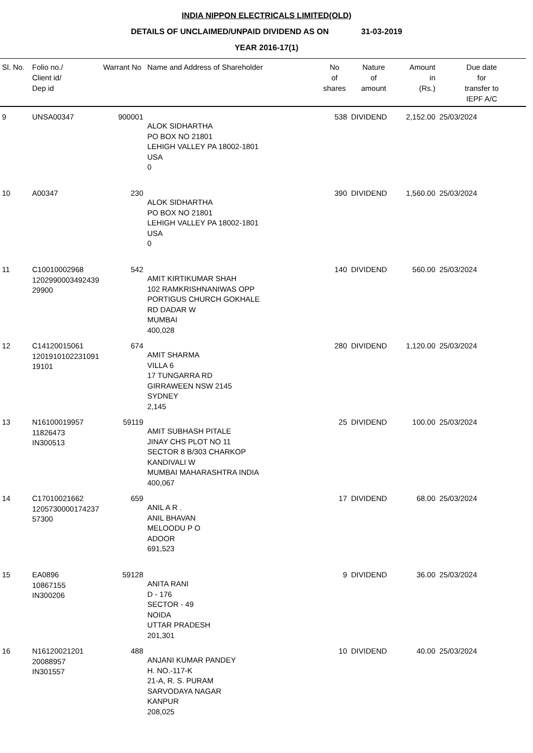INDIA NIPPON ELECTRICALS LIMITED(OLD)
DETAILS OF UNCLAIMED/UNPAID DIVIDEND AS ON 31-03-2019
YEAR 2016-17(1)
| Sl. No. | Folio no./ Client id/ Dep id | Warrant No | Name and Address of Shareholder | No of shares | Nature of amount | Amount in (Rs.) | Due date for transfer to IEPF A/C |
| --- | --- | --- | --- | --- | --- | --- | --- |
| 9 | UNSA00347 | 900001 | ALOK SIDHARTHA PO BOX NO 21801 LEHIGH VALLEY PA 18002-1801 USA 0 | 538 | DIVIDEND | 2,152.00 | 25/03/2024 |
| 10 | A00347 | 230 | ALOK SIDHARTHA PO BOX NO 21801 LEHIGH VALLEY PA 18002-1801 USA 0 | 390 | DIVIDEND | 1,560.00 | 25/03/2024 |
| 11 | C10010002968 1202990003492439 29900 | 542 | AMIT KIRTIKUMAR SHAH 102 RAMKRISHNANIWAS OPP PORTIGUS CHURCH GOKHALE RD DADAR W MUMBAI 400,028 | 140 | DIVIDEND | 560.00 | 25/03/2024 |
| 12 | C14120015061 1201910102231091 19101 | 674 | AMIT SHARMA VILLA 6 17 TUNGARRA RD GIRRAWEEN NSW 2145 SYDNEY 2,145 | 280 | DIVIDEND | 1,120.00 | 25/03/2024 |
| 13 | N16100019957 11826473 IN300513 | 59119 | AMIT SUBHASH PITALE JINAY CHS PLOT NO 11 SECTOR 8 B/303 CHARKOP KANDIVALI W MUMBAI MAHARASHTRA INDIA 400,067 | 25 | DIVIDEND | 100.00 | 25/03/2024 |
| 14 | C17010021662 1205730000174237 57300 | 659 | ANIL A R . ANIL BHAVAN MELOODU P O ADOOR 691,523 | 17 | DIVIDEND | 68.00 | 25/03/2024 |
| 15 | EA0896 10867155 IN300206 | 59128 | ANITA RANI D - 176 SECTOR - 49 NOIDA UTTAR PRADESH 201,301 | 9 | DIVIDEND | 36.00 | 25/03/2024 |
| 16 | N16120021201 20088957 IN301557 | 488 | ANJANI KUMAR PANDEY H. NO.-117-K 21-A, R. S. PURAM SARVODAYA NAGAR KANPUR 208,025 | 10 | DIVIDEND | 40.00 | 25/03/2024 |